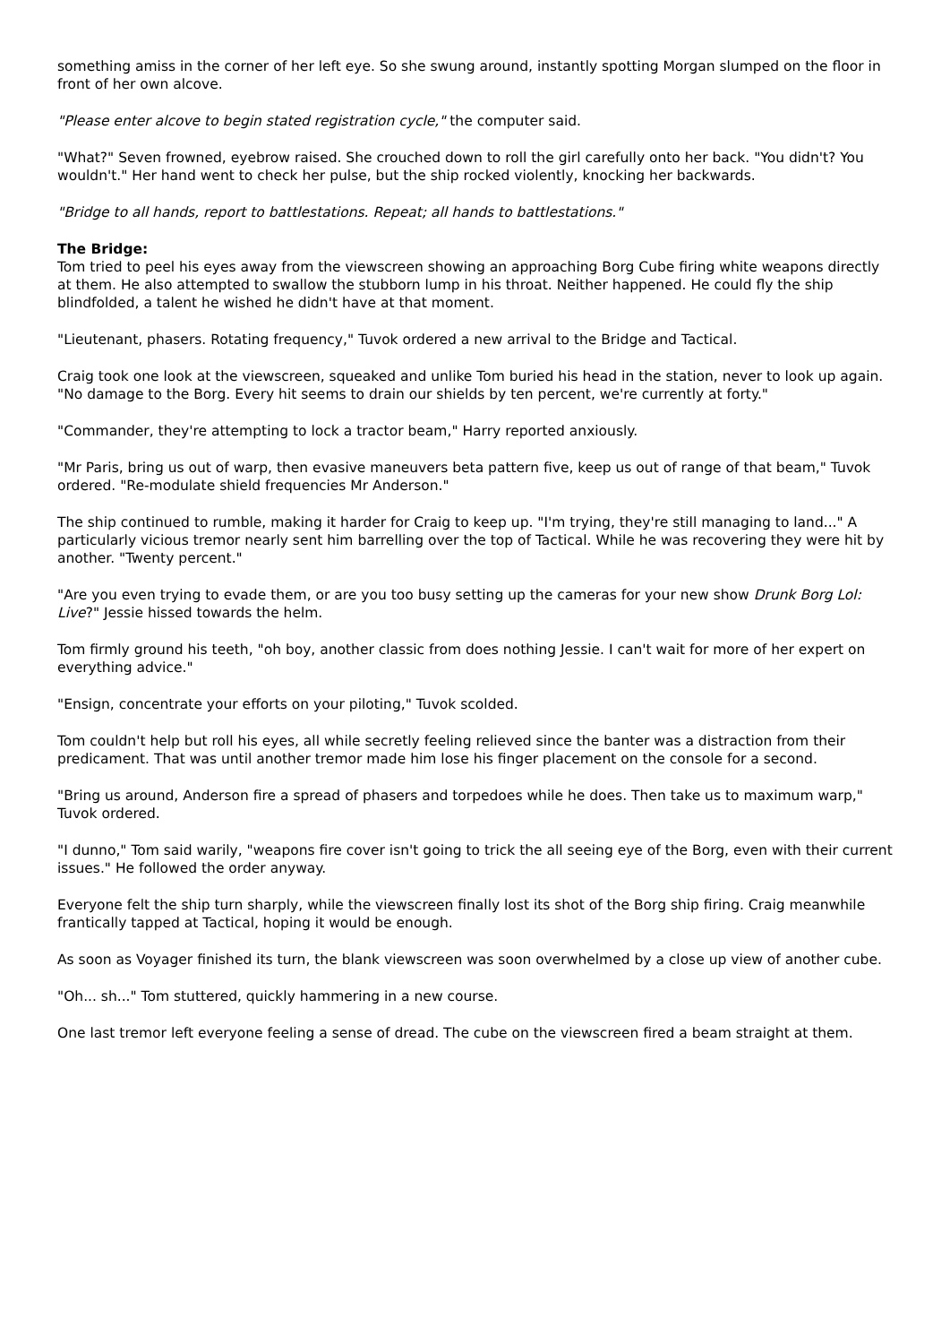something amiss in the corner of her left eye. So she swung around, instantly spotting Morgan slumped on the floor in front of her own alcove.
"Please enter alcove to begin stated registration cycle," the computer said.
"What?" Seven frowned, eyebrow raised. She crouched down to roll the girl carefully onto her back. "You didn't? You wouldn't." Her hand went to check her pulse, but the ship rocked violently, knocking her backwards.
"Bridge to all hands, report to battlestations. Repeat; all hands to battlestations."
The Bridge:
Tom tried to peel his eyes away from the viewscreen showing an approaching Borg Cube firing white weapons directly at them. He also attempted to swallow the stubborn lump in his throat. Neither happened. He could fly the ship blindfolded, a talent he wished he didn't have at that moment.
"Lieutenant, phasers. Rotating frequency," Tuvok ordered a new arrival to the Bridge and Tactical.
Craig took one look at the viewscreen, squeaked and unlike Tom buried his head in the station, never to look up again. "No damage to the Borg. Every hit seems to drain our shields by ten percent, we're currently at forty."
"Commander, they're attempting to lock a tractor beam," Harry reported anxiously.
"Mr Paris, bring us out of warp, then evasive maneuvers beta pattern five, keep us out of range of that beam," Tuvok ordered. "Re-modulate shield frequencies Mr Anderson."
The ship continued to rumble, making it harder for Craig to keep up. "I'm trying, they're still managing to land..." A particularly vicious tremor nearly sent him barrelling over the top of Tactical. While he was recovering they were hit by another. "Twenty percent."
"Are you even trying to evade them, or are you too busy setting up the cameras for your new show Drunk Borg Lol: Live?" Jessie hissed towards the helm.
Tom firmly ground his teeth, "oh boy, another classic from does nothing Jessie. I can't wait for more of her expert on everything advice."
"Ensign, concentrate your efforts on your piloting," Tuvok scolded.
Tom couldn't help but roll his eyes, all while secretly feeling relieved since the banter was a distraction from their predicament. That was until another tremor made him lose his finger placement on the console for a second.
"Bring us around, Anderson fire a spread of phasers and torpedoes while he does. Then take us to maximum warp," Tuvok ordered.
"I dunno," Tom said warily, "weapons fire cover isn't going to trick the all seeing eye of the Borg, even with their current issues." He followed the order anyway.
Everyone felt the ship turn sharply, while the viewscreen finally lost its shot of the Borg ship firing. Craig meanwhile frantically tapped at Tactical, hoping it would be enough.
As soon as Voyager finished its turn, the blank viewscreen was soon overwhelmed by a close up view of another cube.
"Oh... sh..." Tom stuttered, quickly hammering in a new course.
One last tremor left everyone feeling a sense of dread. The cube on the viewscreen fired a beam straight at them.